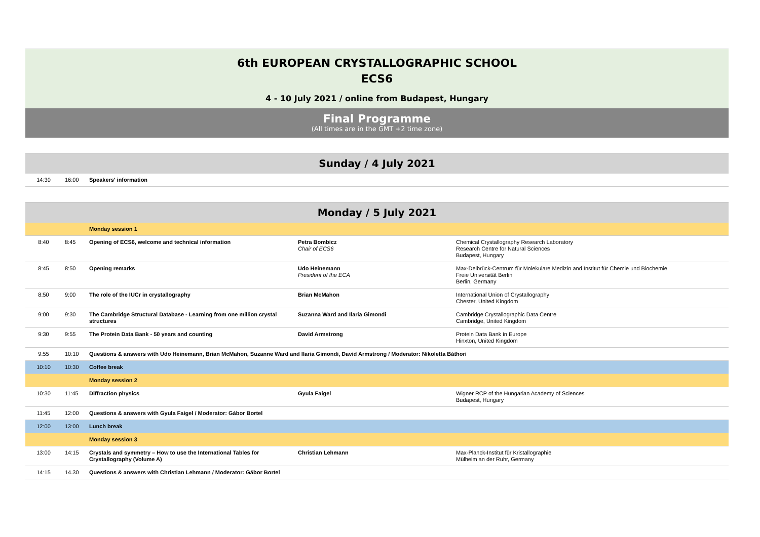6th EUROPEAN CRYSTALLOGRAPHIC SCHOOL
ECS6
4 - 10 July 2021 / online from Budapest, Hungary
Final Programme
(All times are in the GMT +2 time zone)
Sunday / 4 July 2021
| 14:30 | 16:00 | Speakers' information |
Monday / 5 July 2021
| | | Monday session 1 | | |
| 8:40 | 8:45 | Opening of ECS6, welcome and technical information | Petra Bombicz Chair of ECS6 | Chemical Crystallography Research Laboratory Research Centre for Natural Sciences Budapest, Hungary |
| 8:45 | 8:50 | Opening remarks | Udo Heinemann President of the ECA | Max-Delbrück-Centrum für Molekulare Medizin and Institut für Chemie und Biochemie Freie Universität Berlin Berlin, Germany |
| 8:50 | 9:00 | The role of the IUCr in crystallography | Brian McMahon | International Union of Crystallography Chester, United Kingdom |
| 9:00 | 9:30 | The Cambridge Structural Database - Learning from one million crystal structures | Suzanna Ward and Ilaria Gimondi | Cambridge Crystallographic Data Centre Cambridge, United Kingdom |
| 9:30 | 9:55 | The Protein Data Bank - 50 years and counting | David Armstrong | Protein Data Bank in Europe Hinxton, United Kingdom |
| 9:55 | 10:10 | Questions & answers with Udo Heinemann, Brian McMahon, Suzanne Ward and Ilaria Gimondi, David Armstrong / Moderator: Nikoletta Báthori | | |
| 10:10 | 10:30 | Coffee break | | |
| | | Monday session 2 | | |
| 10:30 | 11:45 | Diffraction physics | Gyula Faigel | Wigner RCP of the Hungarian Academy of Sciences Budapest, Hungary |
| 11:45 | 12:00 | Questions & answers with Gyula Faigel / Moderator: Gábor Bortel | | |
| 12:00 | 13:00 | Lunch break | | |
| | | Monday session 3 | | |
| 13:00 | 14:15 | Crystals and symmetry – How to use the International Tables for Crystallography (Volume A) | Christian Lehmann | Max-Planck-Institut für Kristallographie Mülheim an der Ruhr, Germany |
| 14:15 | 14.30 | Questions & answers with Christian Lehmann / Moderator: Gábor Bortel | | |